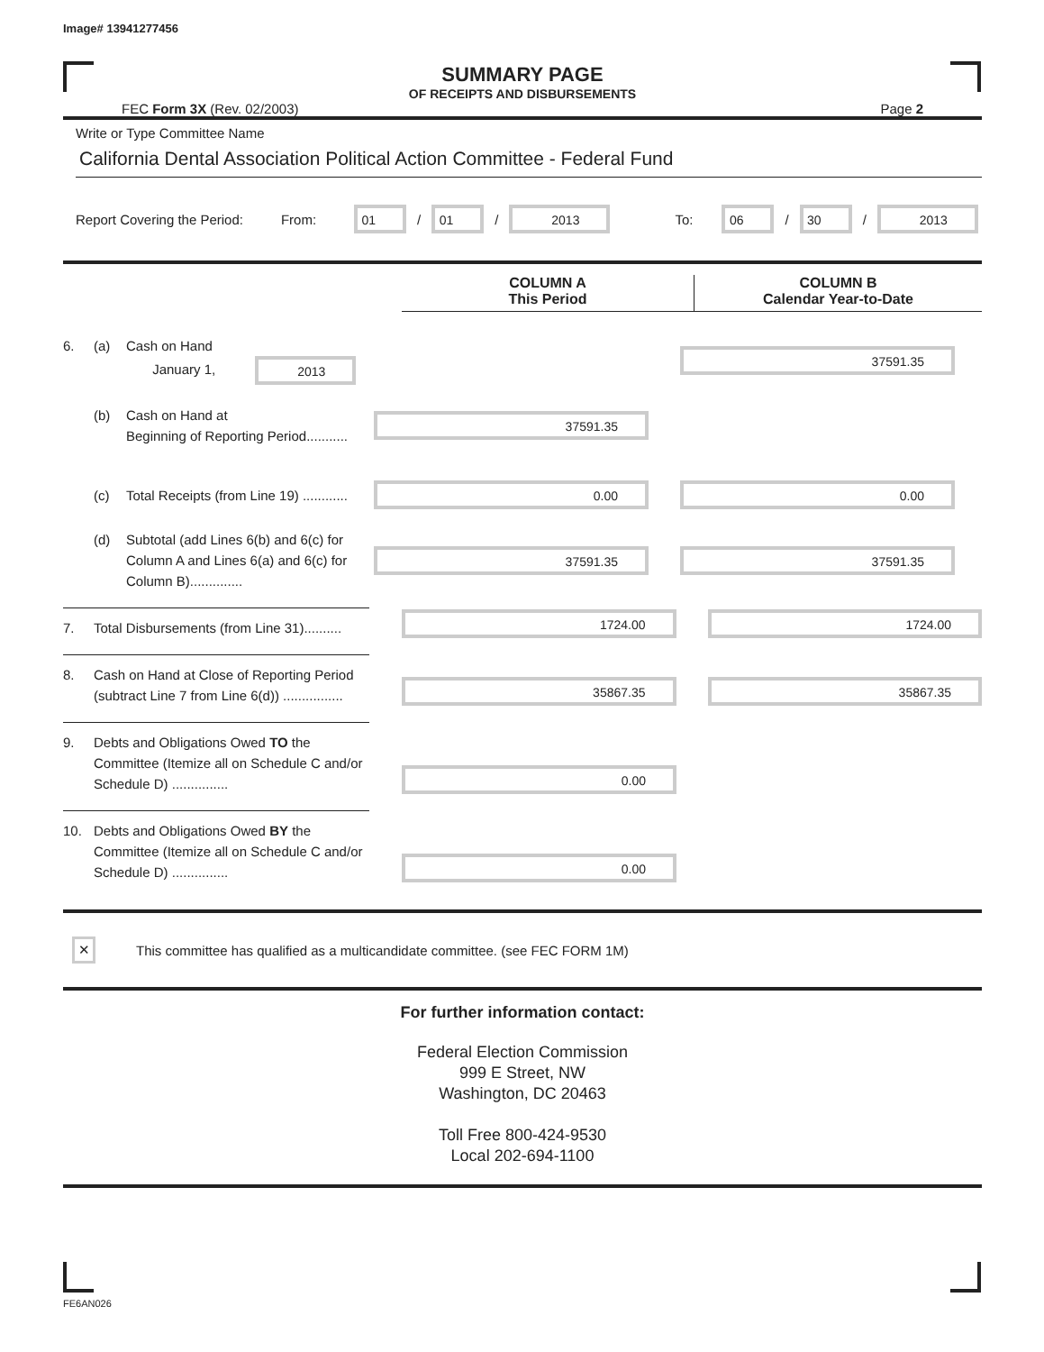Image# 13941277456
SUMMARY PAGE
OF RECEIPTS AND DISBURSEMENTS
FEC Form 3X (Rev. 02/2003) Page 2
Write or Type Committee Name
California Dental Association Political Action Committee - Federal Fund
Report Covering the Period: From: 01 / 01 / 2013 To: 06 / 30 / 2013
COLUMN A
This Period
COLUMN B
Calendar Year-to-Date
6. (a) Cash on Hand
January 1, 2013
37591.35
(b) Cash on Hand at
Beginning of Reporting Period...........
37591.35
(c) Total Receipts (from Line 19) ............
0.00 0.00
(d) Subtotal (add Lines 6(b) and 6(c) for Column A and Lines 6(a) and 6(c) for Column B)..............
37591.35 37591.35
7. Total Disbursements (from Line 31)..........
1724.00 1724.00
8. Cash on Hand at Close of Reporting Period
(subtract Line 7 from Line 6(d)) ................
35867.35 35867.35
9. Debts and Obligations Owed TO the Committee (Itemize all on Schedule C and/or Schedule D) ...............
0.00
10. Debts and Obligations Owed BY the Committee (Itemize all on Schedule C and/or Schedule D) ...............
0.00
✕ This committee has qualified as a multicandidate committee. (see FEC FORM 1M)
For further information contact:
Federal Election Commission
999 E Street, NW
Washington, DC 20463
Toll Free 800-424-9530
Local 202-694-1100
FE6AN026